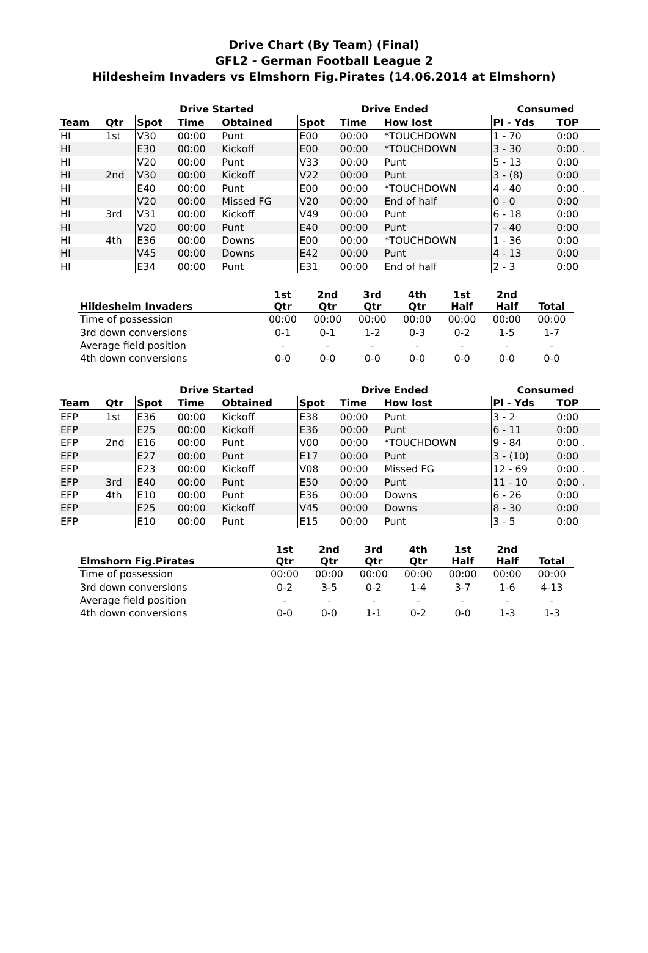Drive Chart (By Team) (Final)
GFL2 - German Football League 2
Hildesheim Invaders vs Elmshorn Fig.Pirates (14.06.2014 at Elmshorn)
| | | Drive Started | | | Drive Ended | | | Consumed | |
| --- | --- | --- | --- | --- | --- | --- | --- | --- | --- |
| Team | Qtr | Spot | Time | Obtained | Spot | Time | How lost | Pl - Yds | TOP |
| HI | 1st | V30 | 00:00 | Punt | E00 | 00:00 | *TOUCHDOWN | 1 - 70 | 0:00 |
| HI | | E30 | 00:00 | Kickoff | E00 | 00:00 | *TOUCHDOWN | 3 - 30 | 0:00 . |
| HI | | V20 | 00:00 | Punt | V33 | 00:00 | Punt | 5 - 13 | 0:00 |
| HI | 2nd | V30 | 00:00 | Kickoff | V22 | 00:00 | Punt | 3 - (8) | 0:00 |
| HI | | E40 | 00:00 | Punt | E00 | 00:00 | *TOUCHDOWN | 4 - 40 | 0:00 . |
| HI | | V20 | 00:00 | Missed FG | V20 | 00:00 | End of half | 0 - 0 | 0:00 |
| HI | 3rd | V31 | 00:00 | Kickoff | V49 | 00:00 | Punt | 6 - 18 | 0:00 |
| HI | | V20 | 00:00 | Punt | E40 | 00:00 | Punt | 7 - 40 | 0:00 |
| HI | 4th | E36 | 00:00 | Downs | E00 | 00:00 | *TOUCHDOWN | 1 - 36 | 0:00 |
| HI | | V45 | 00:00 | Downs | E42 | 00:00 | Punt | 4 - 13 | 0:00 |
| HI | | E34 | 00:00 | Punt | E31 | 00:00 | End of half | 2 - 3 | 0:00 |
| Hildesheim Invaders | 1st Qtr | 2nd Qtr | 3rd Qtr | 4th Qtr | 1st Half | 2nd Half | Total |
| --- | --- | --- | --- | --- | --- | --- | --- |
| Time of possession | 00:00 | 00:00 | 00:00 | 00:00 | 00:00 | 00:00 | 00:00 |
| 3rd down conversions | 0-1 | 0-1 | 1-2 | 0-3 | 0-2 | 1-5 | 1-7 |
| Average field position | - | - | - | - | - | - | - |
| 4th down conversions | 0-0 | 0-0 | 0-0 | 0-0 | 0-0 | 0-0 | 0-0 |
| | | Drive Started | | | Drive Ended | | | Consumed | |
| --- | --- | --- | --- | --- | --- | --- | --- | --- | --- |
| Team | Qtr | Spot | Time | Obtained | Spot | Time | How lost | Pl - Yds | TOP |
| EFP | 1st | E36 | 00:00 | Kickoff | E38 | 00:00 | Punt | 3 - 2 | 0:00 |
| EFP | | E25 | 00:00 | Kickoff | E36 | 00:00 | Punt | 6 - 11 | 0:00 |
| EFP | 2nd | E16 | 00:00 | Punt | V00 | 00:00 | *TOUCHDOWN | 9 - 84 | 0:00 . |
| EFP | | E27 | 00:00 | Punt | E17 | 00:00 | Punt | 3 - (10) | 0:00 |
| EFP | | E23 | 00:00 | Kickoff | V08 | 00:00 | Missed FG | 12 - 69 | 0:00 . |
| EFP | 3rd | E40 | 00:00 | Punt | E50 | 00:00 | Punt | 11 - 10 | 0:00 . |
| EFP | 4th | E10 | 00:00 | Punt | E36 | 00:00 | Downs | 6 - 26 | 0:00 |
| EFP | | E25 | 00:00 | Kickoff | V45 | 00:00 | Downs | 8 - 30 | 0:00 |
| EFP | | E10 | 00:00 | Punt | E15 | 00:00 | Punt | 3 - 5 | 0:00 |
| Elmshorn Fig.Pirates | 1st Qtr | 2nd Qtr | 3rd Qtr | 4th Qtr | 1st Half | 2nd Half | Total |
| --- | --- | --- | --- | --- | --- | --- | --- |
| Time of possession | 00:00 | 00:00 | 00:00 | 00:00 | 00:00 | 00:00 | 00:00 |
| 3rd down conversions | 0-2 | 3-5 | 0-2 | 1-4 | 3-7 | 1-6 | 4-13 |
| Average field position | - | - | - | - | - | - | - |
| 4th down conversions | 0-0 | 0-0 | 1-1 | 0-2 | 0-0 | 1-3 | 1-3 |